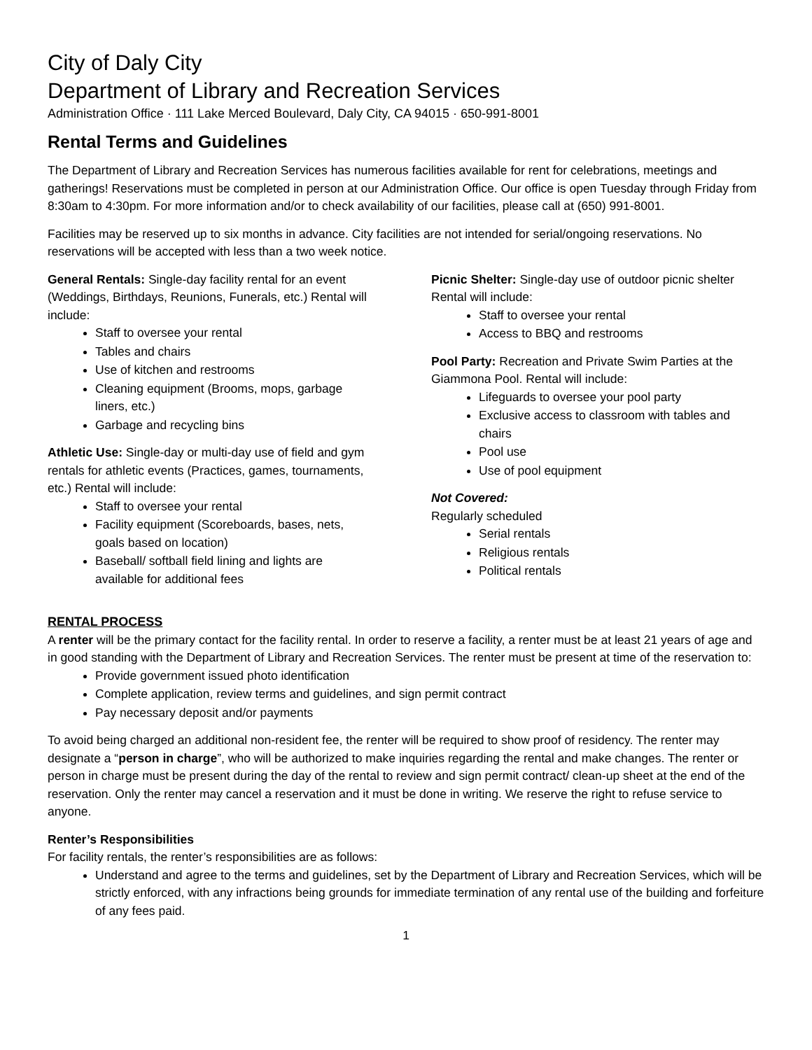City of Daly City
Department of Library and Recreation Services
Administration Office · 111 Lake Merced Boulevard, Daly City, CA 94015 · 650-991-8001
Rental Terms and Guidelines
The Department of Library and Recreation Services has numerous facilities available for rent for celebrations, meetings and gatherings! Reservations must be completed in person at our Administration Office. Our office is open Tuesday through Friday from 8:30am to 4:30pm. For more information and/or to check availability of our facilities, please call at (650) 991-8001.
Facilities may be reserved up to six months in advance. City facilities are not intended for serial/ongoing reservations. No reservations will be accepted with less than a two week notice.
General Rentals: Single-day facility rental for an event (Weddings, Birthdays, Reunions, Funerals, etc.) Rental will include:
Staff to oversee your rental
Tables and chairs
Use of kitchen and restrooms
Cleaning equipment (Brooms, mops, garbage liners, etc.)
Garbage and recycling bins
Athletic Use: Single-day or multi-day use of field and gym rentals for athletic events (Practices, games, tournaments, etc.) Rental will include:
Staff to oversee your rental
Facility equipment (Scoreboards, bases, nets, goals based on location)
Baseball/ softball field lining and lights are available for additional fees
Picnic Shelter: Single-day use of outdoor picnic shelter Rental will include:
Staff to oversee your rental
Access to BBQ and restrooms
Pool Party: Recreation and Private Swim Parties at the Giammona Pool. Rental will include:
Lifeguards to oversee your pool party
Exclusive access to classroom with tables and chairs
Pool use
Use of pool equipment
Not Covered:
Regularly scheduled
Serial rentals
Religious rentals
Political rentals
RENTAL PROCESS
A renter will be the primary contact for the facility rental. In order to reserve a facility, a renter must be at least 21 years of age and in good standing with the Department of Library and Recreation Services. The renter must be present at time of the reservation to:
Provide government issued photo identification
Complete application, review terms and guidelines, and sign permit contract
Pay necessary deposit and/or payments
To avoid being charged an additional non-resident fee, the renter will be required to show proof of residency. The renter may designate a “person in charge”, who will be authorized to make inquiries regarding the rental and make changes. The renter or person in charge must be present during the day of the rental to review and sign permit contract/ clean-up sheet at the end of the reservation. Only the renter may cancel a reservation and it must be done in writing. We reserve the right to refuse service to anyone.
Renter’s Responsibilities
For facility rentals, the renter’s responsibilities are as follows:
Understand and agree to the terms and guidelines, set by the Department of Library and Recreation Services, which will be strictly enforced, with any infractions being grounds for immediate termination of any rental use of the building and forfeiture of any fees paid.
1